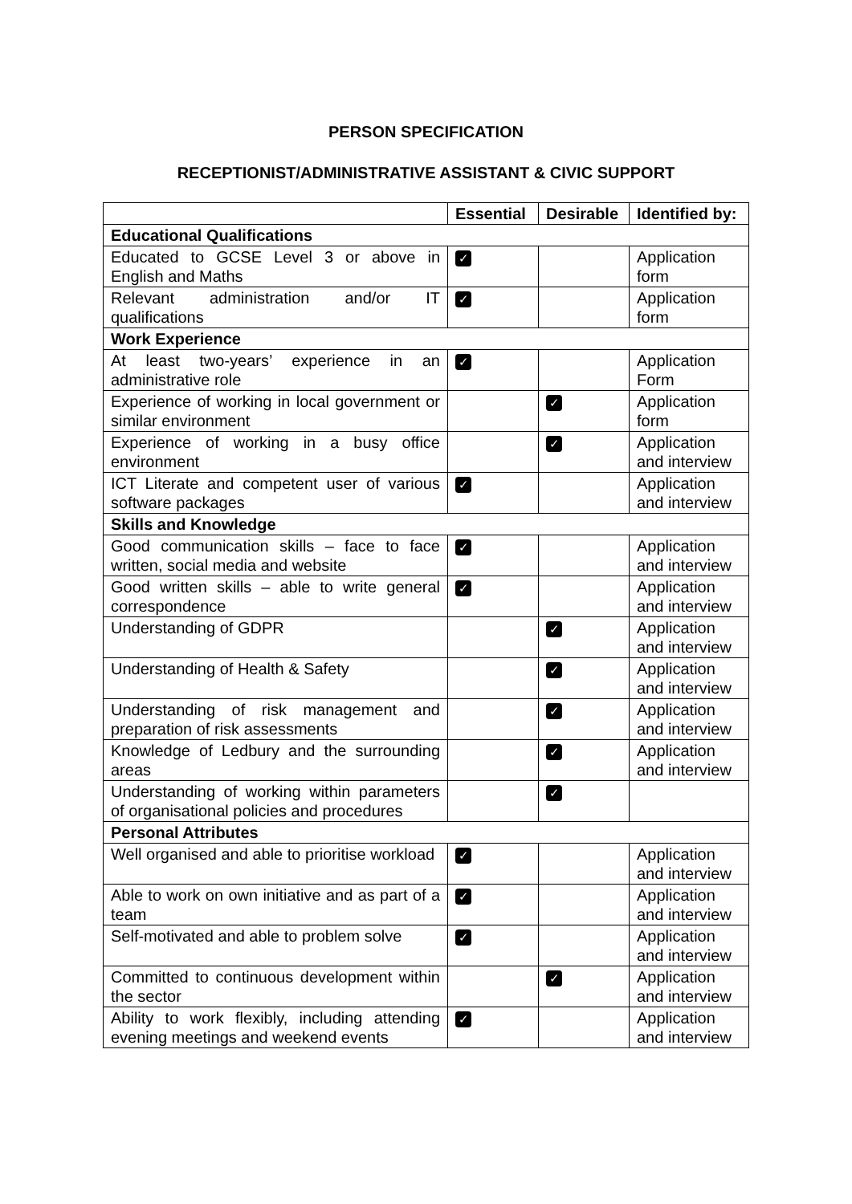PERSON SPECIFICATION
RECEPTIONIST/ADMINISTRATIVE ASSISTANT & CIVIC SUPPORT
| | Essential | Desirable | Identified by: |
| --- | --- | --- | --- |
| Educational Qualifications | | | |
| Educated to GCSE Level 3 or above in English and Maths | ✓ | | Application form |
| Relevant administration and/or IT qualifications | ✓ | | Application form |
| Work Experience | | | |
| At least two-years’ experience in an administrative role | ✓ | | Application Form |
| Experience of working in local government or similar environment | | ✓ | Application form |
| Experience of working in a busy office environment | | ✓ | Application and interview |
| ICT Literate and competent user of various software packages | ✓ | | Application and interview |
| Skills and Knowledge | | | |
| Good communication skills – face to face written, social media and website | ✓ | | Application and interview |
| Good written skills – able to write general correspondence | ✓ | | Application and interview |
| Understanding of GDPR | | ✓ | Application and interview |
| Understanding of Health & Safety | | ✓ | Application and interview |
| Understanding of risk management and preparation of risk assessments | | ✓ | Application and interview |
| Knowledge of Ledbury and the surrounding areas | | ✓ | Application and interview |
| Understanding of working within parameters of organisational policies and procedures | | ✓ | |
| Personal Attributes | | | |
| Well organised and able to prioritise workload | ✓ | | Application and interview |
| Able to work on own initiative and as part of a team | ✓ | | Application and interview |
| Self-motivated and able to problem solve | ✓ | | Application and interview |
| Committed to continuous development within the sector | | ✓ | Application and interview |
| Ability to work flexibly, including attending evening meetings and weekend events | ✓ | | Application and interview |